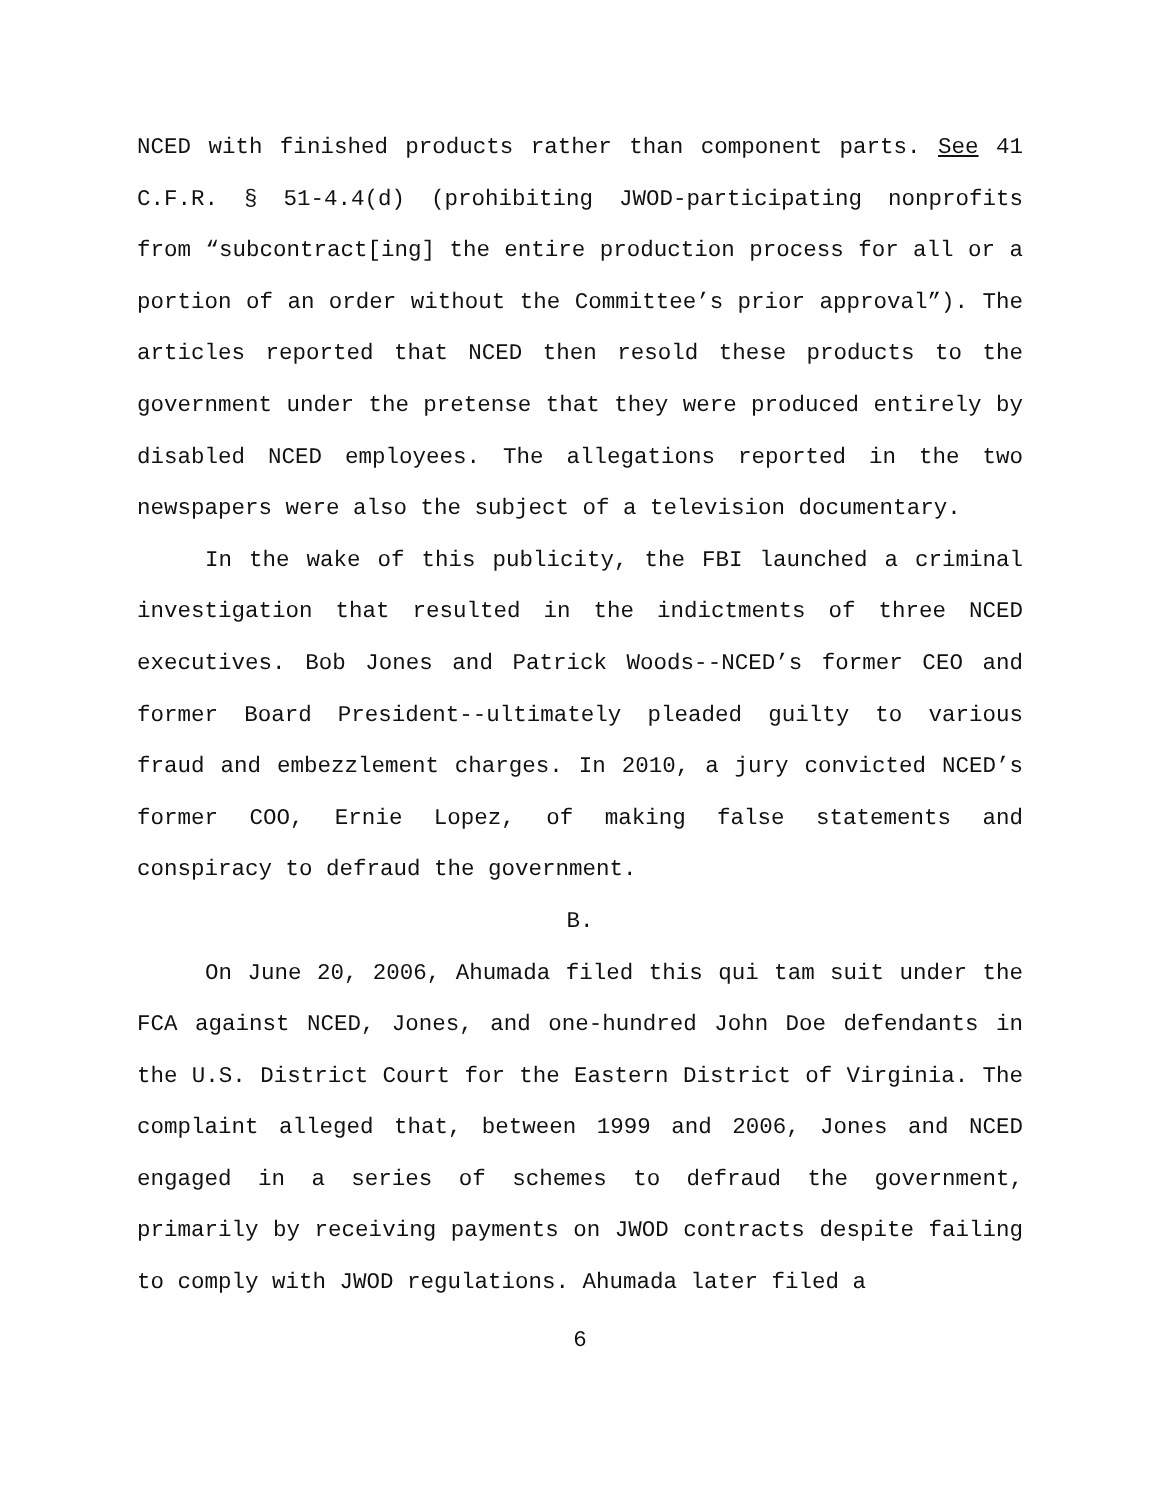NCED with finished products rather than component parts. See 41 C.F.R. § 51-4.4(d) (prohibiting JWOD-participating nonprofits from “subcontract[ing] the entire production process for all or a portion of an order without the Committee’s prior approval”). The articles reported that NCED then resold these products to the government under the pretense that they were produced entirely by disabled NCED employees. The allegations reported in the two newspapers were also the subject of a television documentary.
In the wake of this publicity, the FBI launched a criminal investigation that resulted in the indictments of three NCED executives. Bob Jones and Patrick Woods--NCED’s former CEO and former Board President--ultimately pleaded guilty to various fraud and embezzlement charges. In 2010, a jury convicted NCED’s former COO, Ernie Lopez, of making false statements and conspiracy to defraud the government.
B.
On June 20, 2006, Ahumada filed this qui tam suit under the FCA against NCED, Jones, and one-hundred John Doe defendants in the U.S. District Court for the Eastern District of Virginia. The complaint alleged that, between 1999 and 2006, Jones and NCED engaged in a series of schemes to defraud the government, primarily by receiving payments on JWOD contracts despite failing to comply with JWOD regulations. Ahumada later filed a
6